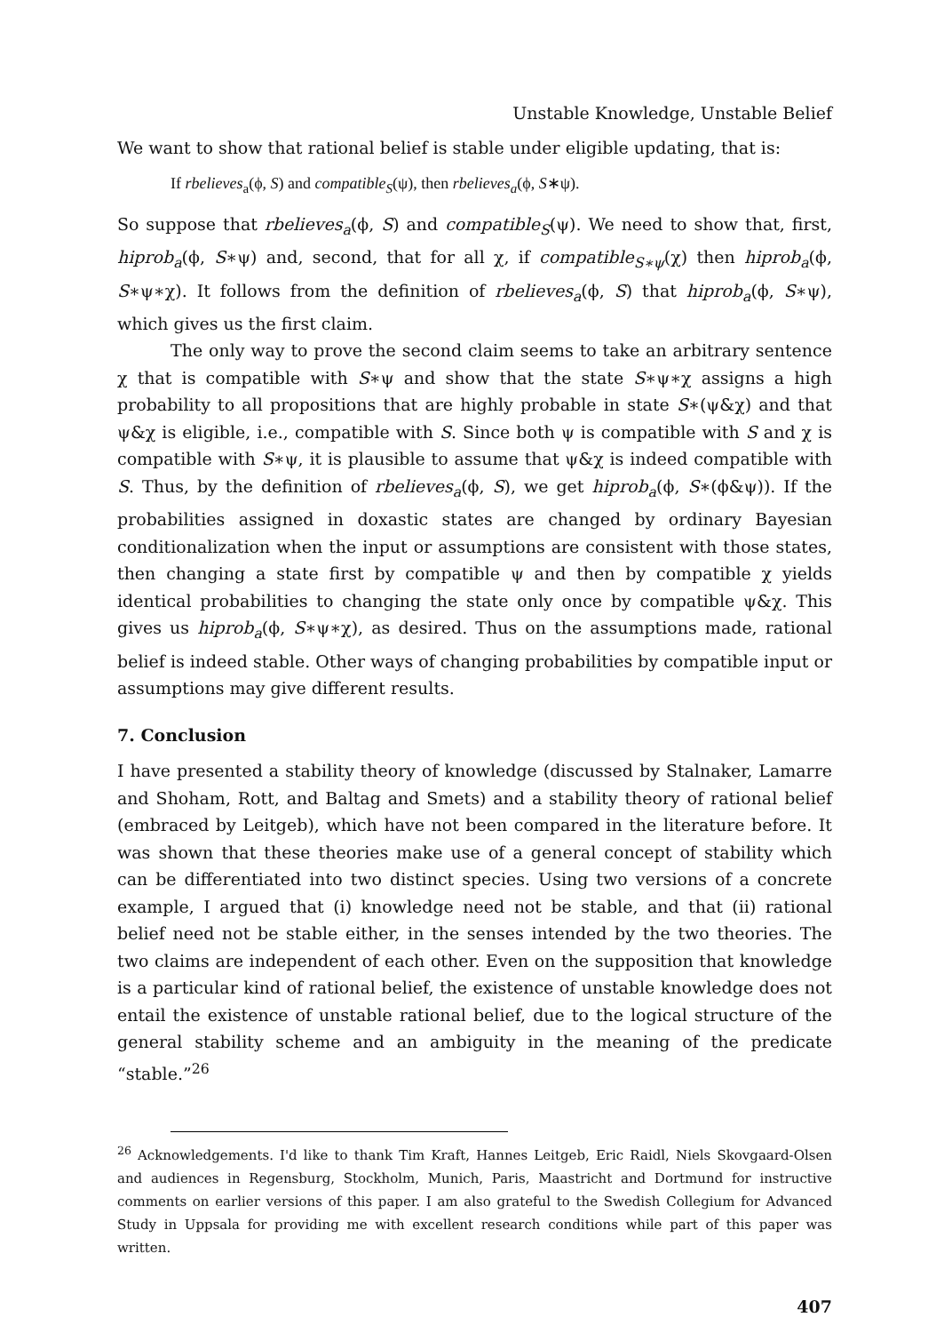Unstable Knowledge, Unstable Belief
We want to show that rational belief is stable under eligible updating, that is:
If rbelieves<sub>a</sub>(ϕ, S) and compatible<sub>S</sub>(ψ), then rbelieves<sub>a</sub>(ϕ, S∗ψ).
So suppose that rbelieves<sub>a</sub>(ϕ, S) and compatible<sub>S</sub>(ψ). We need to show that, first, hiprob<sub>a</sub>(ϕ, S∗ψ) and, second, that for all χ, if compatible<sub>S∗ψ</sub>(χ) then hiprob<sub>a</sub>(ϕ, S∗ψ∗χ). It follows from the definition of rbelieves<sub>a</sub>(ϕ, S) that hiprob<sub>a</sub>(ϕ, S∗ψ), which gives us the first claim.
The only way to prove the second claim seems to take an arbitrary sentence χ that is compatible with S∗ψ and show that the state S∗ψ∗χ assigns a high probability to all propositions that are highly probable in state S∗(ψ&χ) and that ψ&χ is eligible, i.e., compatible with S. Since both ψ is compatible with S and χ is compatible with S∗ψ, it is plausible to assume that ψ&χ is indeed compatible with S. Thus, by the definition of rbelieves<sub>a</sub>(ϕ, S), we get hiprob<sub>a</sub>(ϕ, S∗(ϕ&ψ)). If the probabilities assigned in doxastic states are changed by ordinary Bayesian conditionalization when the input or assumptions are consistent with those states, then changing a state first by compatible ψ and then by compatible χ yields identical probabilities to changing the state only once by compatible ψ&χ. This gives us hiprob<sub>a</sub>(ϕ, S∗ψ∗χ), as desired. Thus on the assumptions made, rational belief is indeed stable. Other ways of changing probabilities by compatible input or assumptions may give different results.
7. Conclusion
I have presented a stability theory of knowledge (discussed by Stalnaker, Lamarre and Shoham, Rott, and Baltag and Smets) and a stability theory of rational belief (embraced by Leitgeb), which have not been compared in the literature before. It was shown that these theories make use of a general concept of stability which can be differentiated into two distinct species. Using two versions of a concrete example, I argued that (i) knowledge need not be stable, and that (ii) rational belief need not be stable either, in the senses intended by the two theories. The two claims are independent of each other. Even on the supposition that knowledge is a particular kind of rational belief, the existence of unstable knowledge does not entail the existence of unstable rational belief, due to the logical structure of the general stability scheme and an ambiguity in the meaning of the predicate “stable.”<sup>26</sup>
<sup>26</sup> Acknowledgements. I'd like to thank Tim Kraft, Hannes Leitgeb, Eric Raidl, Niels Skovgaard-Olsen and audiences in Regensburg, Stockholm, Munich, Paris, Maastricht and Dortmund for instructive comments on earlier versions of this paper. I am also grateful to the Swedish Collegium for Advanced Study in Uppsala for providing me with excellent research conditions while part of this paper was written.
407